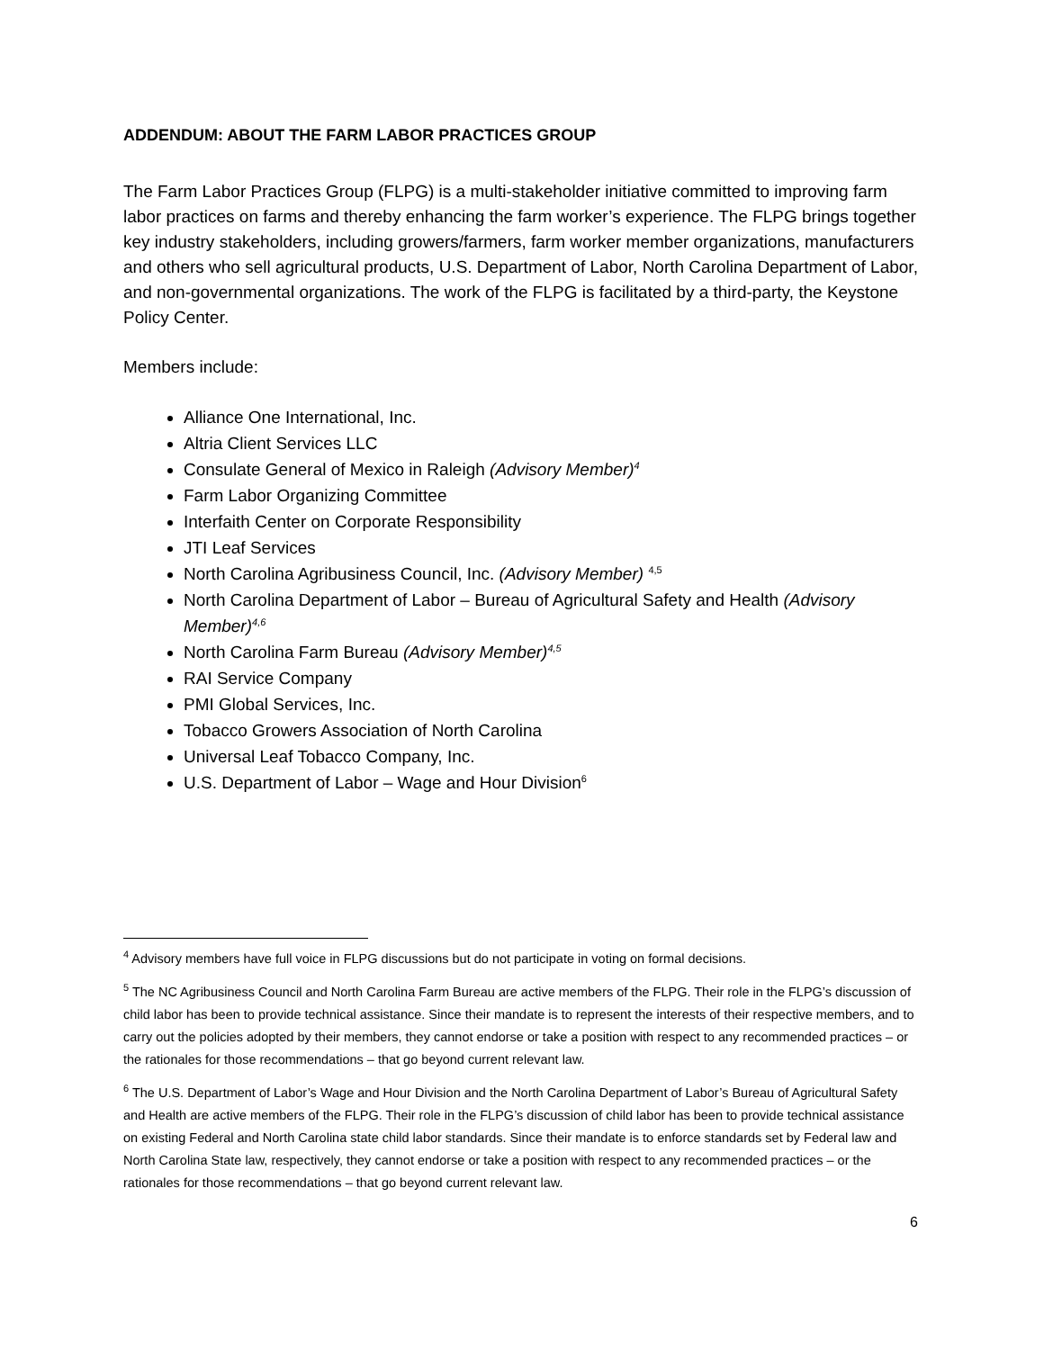ADDENDUM: ABOUT THE FARM LABOR PRACTICES GROUP
The Farm Labor Practices Group (FLPG) is a multi-stakeholder initiative committed to improving farm labor practices on farms and thereby enhancing the farm worker’s experience. The FLPG brings together key industry stakeholders, including growers/farmers, farm worker member organizations, manufacturers and others who sell agricultural products, U.S. Department of Labor, North Carolina Department of Labor, and non-governmental organizations. The work of the FLPG is facilitated by a third-party, the Keystone Policy Center.
Members include:
Alliance One International, Inc.
Altria Client Services LLC
Consulate General of Mexico in Raleigh (Advisory Member)<sup>4</sup>
Farm Labor Organizing Committee
Interfaith Center on Corporate Responsibility
JTI Leaf Services
North Carolina Agribusiness Council, Inc. (Advisory Member) <sup>4,5</sup>
North Carolina Department of Labor – Bureau of Agricultural Safety and Health (Advisory Member)<sup>4,6</sup>
North Carolina Farm Bureau (Advisory Member)<sup>4,5</sup>
RAI Service Company
PMI Global Services, Inc.
Tobacco Growers Association of North Carolina
Universal Leaf Tobacco Company, Inc.
U.S. Department of Labor – Wage and Hour Division<sup>6</sup>
<sup>4</sup> Advisory members have full voice in FLPG discussions but do not participate in voting on formal decisions.
<sup>5</sup> The NC Agribusiness Council and North Carolina Farm Bureau are active members of the FLPG. Their role in the FLPG’s discussion of child labor has been to provide technical assistance. Since their mandate is to represent the interests of their respective members, and to carry out the policies adopted by their members, they cannot endorse or take a position with respect to any recommended practices – or the rationales for those recommendations – that go beyond current relevant law.
<sup>6</sup> The U.S. Department of Labor’s Wage and Hour Division and the North Carolina Department of Labor’s Bureau of Agricultural Safety and Health are active members of the FLPG. Their role in the FLPG’s discussion of child labor has been to provide technical assistance on existing Federal and North Carolina state child labor standards. Since their mandate is to enforce standards set by Federal law and North Carolina State law, respectively, they cannot endorse or take a position with respect to any recommended practices – or the rationales for those recommendations – that go beyond current relevant law.
6